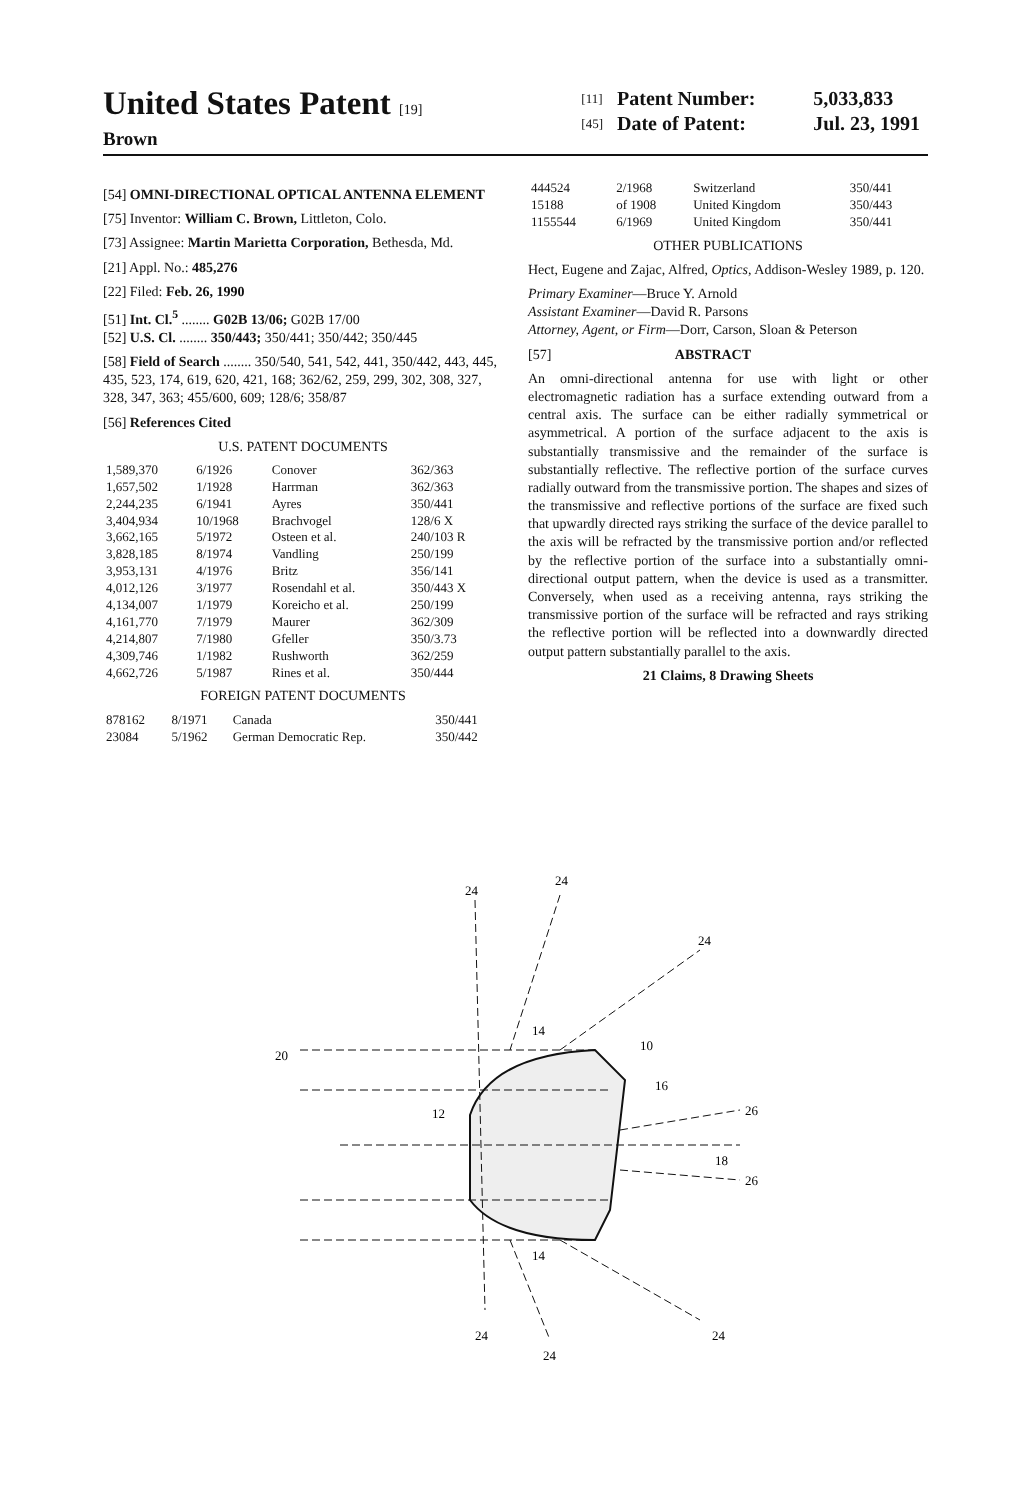United States Patent [19]
Brown
| [11] | Patent Number: | 5,033,833 |
| [45] | Date of Patent: | Jul. 23, 1991 |
[54] OMNI-DIRECTIONAL OPTICAL ANTENNA ELEMENT
[75] Inventor: William C. Brown, Littleton, Colo.
[73] Assignee: Martin Marietta Corporation, Bethesda, Md.
[21] Appl. No.: 485,276
[22] Filed: Feb. 26, 1990
[51] Int. Cl.<sup>5</sup> ........ G02B 13/06; G02B 17/00
[52] U.S. Cl. ........ 350/443; 350/441; 350/442; 350/445
[58] Field of Search ........ 350/540, 541, 542, 441, 350/442, 443, 445, 435, 523, 174, 619, 620, 421, 168; 362/62, 259, 299, 302, 308, 327, 328, 347, 363; 455/600, 609; 128/6; 358/87
[56] References Cited
U.S. PATENT DOCUMENTS
| 1,589,370 | 6/1926 | Conover | 362/363 |
| 1,657,502 | 1/1928 | Harrman | 362/363 |
| 2,244,235 | 6/1941 | Ayres | 350/441 |
| 3,404,934 | 10/1968 | Brachvogel | 128/6 X |
| 3,662,165 | 5/1972 | Osteen et al. | 240/103 R |
| 3,828,185 | 8/1974 | Vandling | 250/199 |
| 3,953,131 | 4/1976 | Britz | 356/141 |
| 4,012,126 | 3/1977 | Rosendahl et al. | 350/443 X |
| 4,134,007 | 1/1979 | Koreicho et al. | 250/199 |
| 4,161,770 | 7/1979 | Maurer | 362/309 |
| 4,214,807 | 7/1980 | Gfeller | 350/3.73 |
| 4,309,746 | 1/1982 | Rushworth | 362/259 |
| 4,662,726 | 5/1987 | Rines et al. | 350/444 |
FOREIGN PATENT DOCUMENTS
| 878162 | 8/1971 | Canada | 350/441 |
| 23084 | 5/1962 | German Democratic Rep. | 350/442 |
| 444524 | 2/1968 | Switzerland | 350/441 |
| 15188 | of 1908 | United Kingdom | 350/443 |
| 1155544 | 6/1969 | United Kingdom | 350/441 |
OTHER PUBLICATIONS
Hect, Eugene and Zajac, Alfred, Optics, Addison-Wesley 1989, p. 120.
Primary Examiner—Bruce Y. Arnold
Assistant Examiner—David R. Parsons
Attorney, Agent, or Firm—Dorr, Carson, Sloan & Peterson
[57] ABSTRACT
An omni-directional antenna for use with light or other electromagnetic radiation has a surface extending outward from a central axis. The surface can be either radially symmetrical or asymmetrical. A portion of the surface adjacent to the axis is substantially transmissive and the remainder of the surface is substantially reflective. The reflective portion of the surface curves radially outward from the transmissive portion. The shapes and sizes of the transmissive and reflective portions of the surface are fixed such that upwardly directed rays striking the surface of the device parallel to the axis will be refracted by the transmissive portion and/or reflected by the reflective portion of the surface into a substantially omni-directional output pattern, when the device is used as a transmitter. Conversely, when used as a receiving antenna, rays striking the transmissive portion of the surface will be refracted and rays striking the reflective portion will be reflected into a downwardly directed output pattern substantially parallel to the axis.
21 Claims, 8 Drawing Sheets
20
24
24
24
24
24
24
14
14
10
16
12
18
26
26